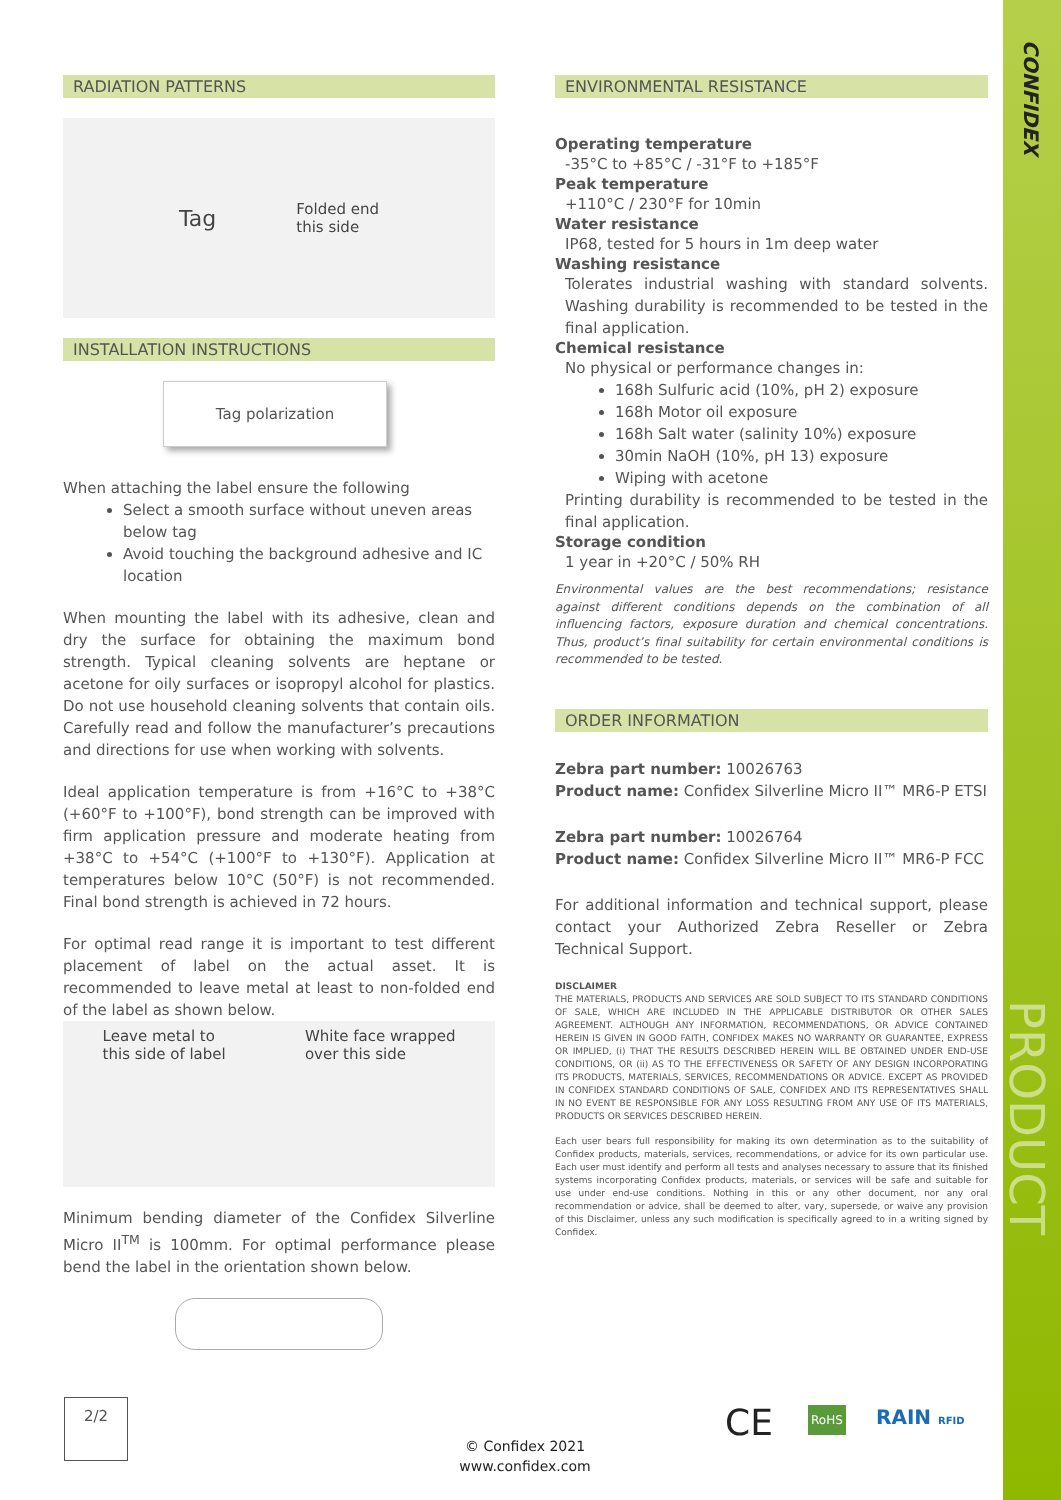CONFIDEX
PRODUCT DATASHEET
RADIATION PATTERNS
Tag Folded end
this side
INSTALLATION INSTRUCTIONS
Tag polarization
When attaching the label ensure the following
Select a smooth surface without uneven areas below tag
Avoid touching the background adhesive and IC location
When mounting the label with its adhesive, clean and dry the surface for obtaining the maximum bond strength. Typical cleaning solvents are heptane or acetone for oily surfaces or isopropyl alcohol for plastics. Do not use household cleaning solvents that contain oils. Carefully read and follow the manufacturer’s precautions and directions for use when working with solvents.
Ideal application temperature is from +16°C to +38°C (+60°F to +100°F), bond strength can be improved with firm application pressure and moderate heating from +38°C to +54°C (+100°F to +130°F). Application at temperatures below 10°C (50°F) is not recommended. Final bond strength is achieved in 72 hours.
For optimal read range it is important to test different placement of label on the actual asset. It is recommended to leave metal at least to non-folded end of the label as shown below.
Leave metal to
this side of label White face wrapped
over this side
Minimum bending diameter of the Confidex Silverline Micro II<sup>TM</sup> is 100mm. For optimal performance please bend the label in the orientation shown below.
2/2
© Confidex 2021
www.confidex.com
CE RoHS RAIN RFID
ENVIRONMENTAL RESISTANCE
Operating temperature
-35°C to +85°C / -31°F to +185°F
Peak temperature
+110°C / 230°F for 10min
Water resistance
IP68, tested for 5 hours in 1m deep water
Washing resistance
Tolerates industrial washing with standard solvents. Washing durability is recommended to be tested in the final application.
Chemical resistance
No physical or performance changes in:
168h Sulfuric acid (10%, pH 2) exposure
168h Motor oil exposure
168h Salt water (salinity 10%) exposure
30min NaOH (10%, pH 13) exposure
Wiping with acetone
Printing durability is recommended to be tested in the final application.
Storage condition
1 year in +20°C / 50% RH
Environmental values are the best recommendations; resistance against different conditions depends on the combination of all influencing factors, exposure duration and chemical concentrations. Thus, product’s final suitability for certain environmental conditions is recommended to be tested.
ORDER INFORMATION
Zebra part number: 10026763
Product name: Confidex Silverline Micro II™ MR6-P ETSI
Zebra part number: 10026764
Product name: Confidex Silverline Micro II™ MR6-P FCC
For additional information and technical support, please contact your Authorized Zebra Reseller or Zebra Technical Support.
DISCLAIMER
THE MATERIALS, PRODUCTS AND SERVICES ARE SOLD SUBJECT TO ITS STANDARD CONDITIONS OF SALE, WHICH ARE INCLUDED IN THE APPLICABLE DISTRIBUTOR OR OTHER SALES AGREEMENT. ALTHOUGH ANY INFORMATION, RECOMMENDATIONS, OR ADVICE CONTAINED HEREIN IS GIVEN IN GOOD FAITH, CONFIDEX MAKES NO WARRANTY OR GUARANTEE, EXPRESS OR IMPLIED, (i) THAT THE RESULTS DESCRIBED HEREIN WILL BE OBTAINED UNDER END-USE CONDITIONS, OR (ii) AS TO THE EFFECTIVENESS OR SAFETY OF ANY DESIGN INCORPORATING ITS PRODUCTS, MATERIALS, SERVICES, RECOMMENDATIONS OR ADVICE. EXCEPT AS PROVIDED IN CONFIDEX STANDARD CONDITIONS OF SALE, CONFIDEX AND ITS REPRESENTATIVES SHALL IN NO EVENT BE RESPONSIBLE FOR ANY LOSS RESULTING FROM ANY USE OF ITS MATERIALS, PRODUCTS OR SERVICES DESCRIBED HEREIN.
Each user bears full responsibility for making its own determination as to the suitability of Confidex products, materials, services, recommendations, or advice for its own particular use. Each user must identify and perform all tests and analyses necessary to assure that its finished systems incorporating Confidex products, materials, or services will be safe and suitable for use under end-use conditions. Nothing in this or any other document, nor any oral recommendation or advice, shall be deemed to alter, vary, supersede, or waive any provision of this Disclaimer, unless any such modification is specifically agreed to in a writing signed by Confidex.